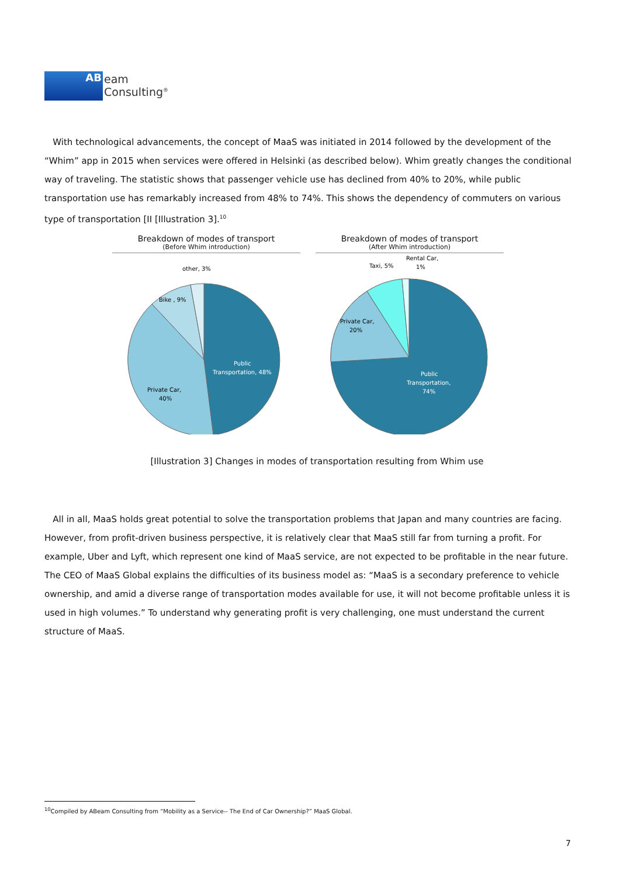AB
eam
Consulting<sup>®</sup>
With technological advancements, the concept of MaaS was initiated in 2014 followed by the development of the “Whim” app in 2015 when services were offered in Helsinki (as described below). Whim greatly changes the conditional way of traveling. The statistic shows that passenger vehicle use has declined from 40% to 20%, while public transportation use has remarkably increased from 48% to 74%. This shows the dependency of commuters on various type of transportation [II [Illustration 3].<sup>10</sup>
Breakdown of modes of transport
(Before Whim introduction)
other, 3%
Bike , 9%
Private Car,
40%
Public
Transportation, 48%
Breakdown of modes of transport
(After Whim introduction)
Rental Car,
1%
Taxi, 5%
Private Car,
20%
Public
Transportation,
74%
[Illustration 3] Changes in modes of transportation resulting from Whim use
All in all, MaaS holds great potential to solve the transportation problems that Japan and many countries are facing. However, from profit-driven business perspective, it is relatively clear that MaaS still far from turning a profit. For example, Uber and Lyft, which represent one kind of MaaS service, are not expected to be profitable in the near future. The CEO of MaaS Global explains the difficulties of its business model as: “MaaS is a secondary preference to vehicle ownership, and amid a diverse range of transportation modes available for use, it will not become profitable unless it is used in high volumes.” To understand why generating profit is very challenging, one must understand the current structure of MaaS.
<sup>10</sup> Compiled by ABeam Consulting from “Mobility as a Service-- The End of Car Ownership?” MaaS Global.
7